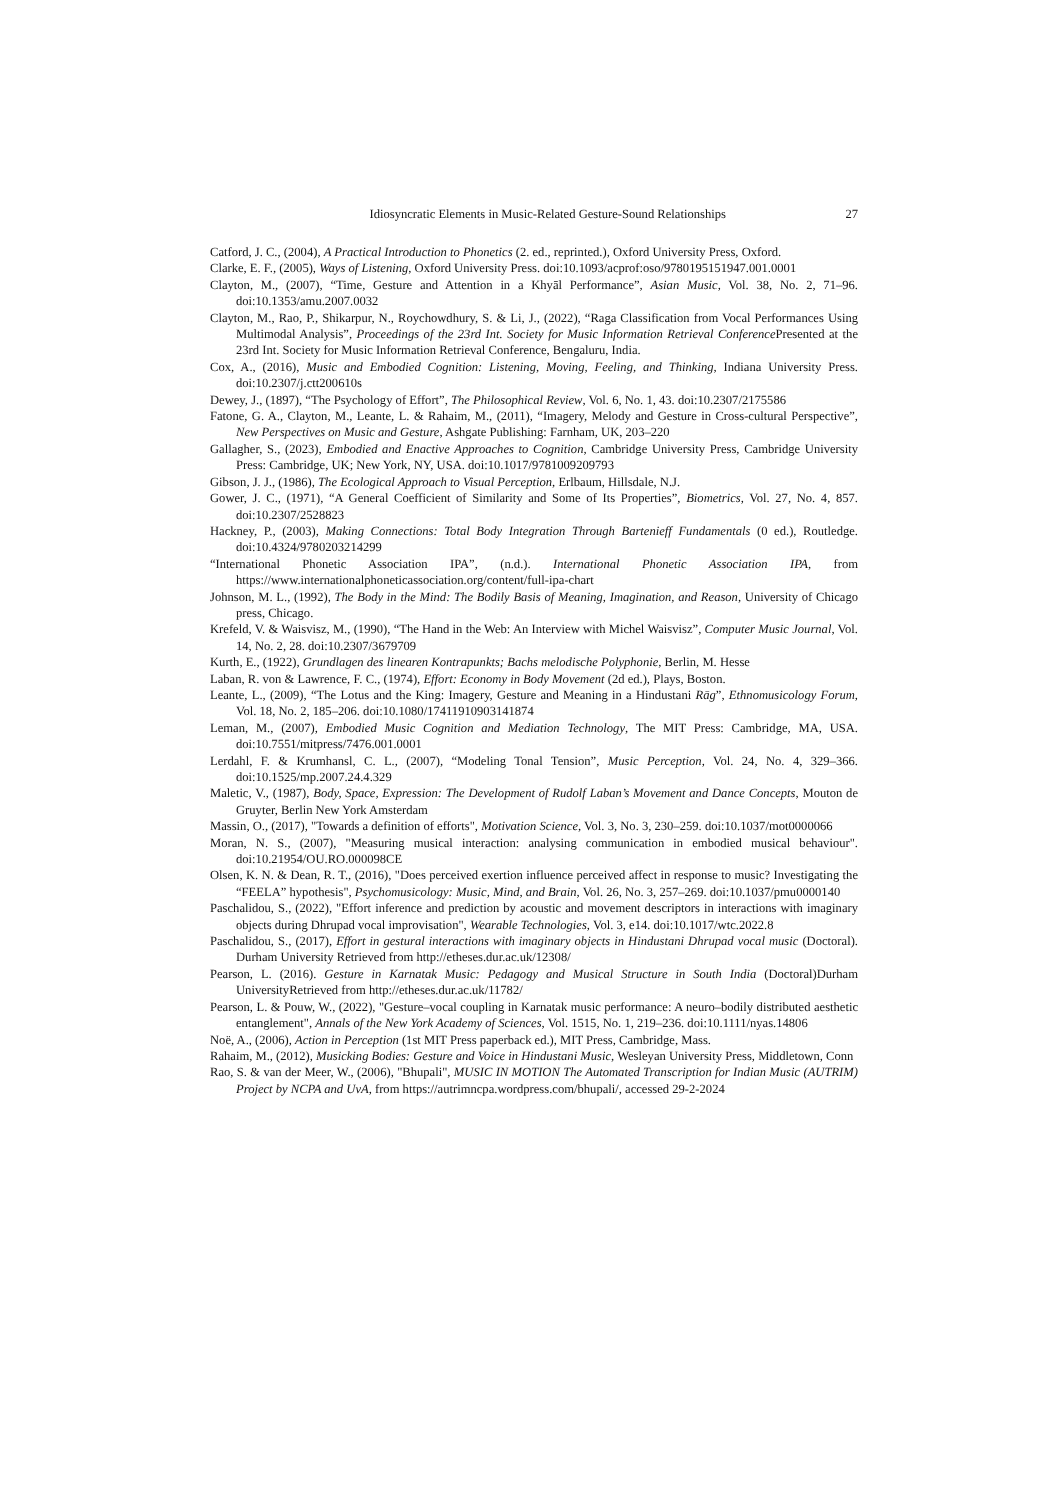Idiosyncratic Elements in Music-Related Gesture-Sound Relationships 27
Catford, J. C., (2004), A Practical Introduction to Phonetics (2. ed., reprinted.), Oxford University Press, Oxford.
Clarke, E. F., (2005), Ways of Listening, Oxford University Press. doi:10.1093/acprof:oso/9780195151947.001.0001
Clayton, M., (2007), “Time, Gesture and Attention in a Khyāl Performance”, Asian Music, Vol. 38, No. 2, 71–96. doi:10.1353/amu.2007.0032
Clayton, M., Rao, P., Shikarpur, N., Roychowdhury, S. & Li, J., (2022), “Raga Classification from Vocal Performances Using Multimodal Analysis”, Proceedings of the 23rd Int. Society for Music Information Retrieval Conference Presented at the 23rd Int. Society for Music Information Retrieval Conference, Bengaluru, India.
Cox, A., (2016), Music and Embodied Cognition: Listening, Moving, Feeling, and Thinking, Indiana University Press. doi:10.2307/j.ctt200610s
Dewey, J., (1897), “The Psychology of Effort”, The Philosophical Review, Vol. 6, No. 1, 43. doi:10.2307/2175586
Fatone, G. A., Clayton, M., Leante, L. & Rahaim, M., (2011), “Imagery, Melody and Gesture in Cross-cultural Perspective”, New Perspectives on Music and Gesture, Ashgate Publishing: Farnham, UK, 203–220
Gallagher, S., (2023), Embodied and Enactive Approaches to Cognition, Cambridge University Press, Cambridge University Press: Cambridge, UK; New York, NY, USA. doi:10.1017/9781009209793
Gibson, J. J., (1986), The Ecological Approach to Visual Perception, Erlbaum, Hillsdale, N.J.
Gower, J. C., (1971), “A General Coefficient of Similarity and Some of Its Properties”, Biometrics, Vol. 27, No. 4, 857. doi:10.2307/2528823
Hackney, P., (2003), Making Connections: Total Body Integration Through Bartenieff Fundamentals (0 ed.), Routledge. doi:10.4324/9780203214299
“International Phonetic Association IPA”, (n.d.). International Phonetic Association IPA, from https://www.internationalphoneticassociation.org/content/full-ipa-chart
Johnson, M. L., (1992), The Body in the Mind: The Bodily Basis of Meaning, Imagination, and Reason, University of Chicago press, Chicago.
Krefeld, V. & Waisvisz, M., (1990), “The Hand in the Web: An Interview with Michel Waisvisz”, Computer Music Journal, Vol. 14, No. 2, 28. doi:10.2307/3679709
Kurth, E., (1922), Grundlagen des linearen Kontrapunkts; Bachs melodische Polyphonie, Berlin, M. Hesse
Laban, R. von & Lawrence, F. C., (1974), Effort: Economy in Body Movement (2d ed.), Plays, Boston.
Leante, L., (2009), “The Lotus and the King: Imagery, Gesture and Meaning in a Hindustani Rāg”, Ethnomusicology Forum, Vol. 18, No. 2, 185–206. doi:10.1080/17411910903141874
Leman, M., (2007), Embodied Music Cognition and Mediation Technology, The MIT Press: Cambridge, MA, USA. doi:10.7551/mitpress/7476.001.0001
Lerdahl, F. & Krumhansl, C. L., (2007), “Modeling Tonal Tension”, Music Perception, Vol. 24, No. 4, 329–366. doi:10.1525/mp.2007.24.4.329
Maletic, V., (1987), Body, Space, Expression: The Development of Rudolf Laban’s Movement and Dance Concepts, Mouton de Gruyter, Berlin New York Amsterdam
Massin, O., (2017), "Towards a definition of efforts", Motivation Science, Vol. 3, No. 3, 230–259. doi:10.1037/mot0000066
Moran, N. S., (2007), "Measuring musical interaction: analysing communication in embodied musical behaviour". doi:10.21954/OU.RO.000098CE
Olsen, K. N. & Dean, R. T., (2016), "Does perceived exertion influence perceived affect in response to music? Investigating the “FEELA” hypothesis", Psychomusicology: Music, Mind, and Brain, Vol. 26, No. 3, 257–269. doi:10.1037/pmu0000140
Paschalidou, S., (2022), "Effort inference and prediction by acoustic and movement descriptors in interactions with imaginary objects during Dhrupad vocal improvisation", Wearable Technologies, Vol. 3, e14. doi:10.1017/wtc.2022.8
Paschalidou, S., (2017), Effort in gestural interactions with imaginary objects in Hindustani Dhrupad vocal music (Doctoral). Durham University Retrieved from http://etheses.dur.ac.uk/12308/
Pearson, L. (2016). Gesture in Karnatak Music: Pedagogy and Musical Structure in South India (Doctoral)Durham UniversityRetrieved from http://etheses.dur.ac.uk/11782/
Pearson, L. & Pouw, W., (2022), "Gesture–vocal coupling in Karnatak music performance: A neuro–bodily distributed aesthetic entanglement", Annals of the New York Academy of Sciences, Vol. 1515, No. 1, 219–236. doi:10.1111/nyas.14806
Noë, A., (2006), Action in Perception (1st MIT Press paperback ed.), MIT Press, Cambridge, Mass.
Rahaim, M., (2012), Musicking Bodies: Gesture and Voice in Hindustani Music, Wesleyan University Press, Middletown, Conn
Rao, S. & van der Meer, W., (2006), "Bhupali", MUSIC IN MOTION The Automated Transcription for Indian Music (AUTRIM) Project by NCPA and UvA, from https://autrimncpa.wordpress.com/bhupali/, accessed 29-2-2024